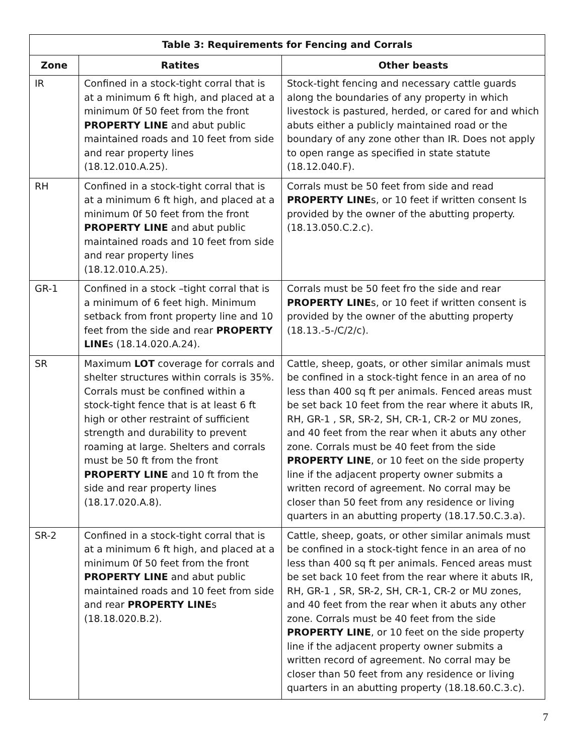| Table 3: Requirements for Fencing and Corrals | | |
| --- | --- | --- |
| Zone | Ratites | Other beasts |
| IR | Confined in a stock-tight corral that is at a minimum 6 ft high, and placed at a minimum 0f 50 feet from the front PROPERTY LINE and abut public maintained roads and 10 feet from side and rear property lines (18.12.010.A.25). | Stock-tight fencing and necessary cattle guards along the boundaries of any property in which livestock is pastured, herded, or cared for and which abuts either a publicly maintained road or the boundary of any zone other than IR. Does not apply to open range as specified in state statute (18.12.040.F). |
| RH | Confined in a stock-tight corral that is at a minimum 6 ft high, and placed at a minimum 0f 50 feet from the front PROPERTY LINE and abut public maintained roads and 10 feet from side and rear property lines (18.12.010.A.25). | Corrals must be 50 feet from side and read PROPERTY LINE s, or 10 feet if written consent Is provided by the owner of the abutting property. (18.13.050.C.2.c). |
| GR-1 | Confined in a stock –tight corral that is a minimum of 6 feet high. Minimum setback from front property line and 10 feet from the side and rear PROPERTY LINE s (18.14.020.A.24). | Corrals must be 50 feet fro the side and rear PROPERTY LINE s, or 10 feet if written consent is provided by the owner of the abutting property (18.13.-5-/C/2/c). |
| SR | Maximum LOT coverage for corrals and shelter structures within corrals is 35%. Corrals must be confined within a stock-tight fence that is at least 6 ft high or other restraint of sufficient strength and durability to prevent roaming at large. Shelters and corrals must be 50 ft from the front PROPERTY LINE and 10 ft from the side and rear property lines (18.17.020.A.8). | Cattle, sheep, goats, or other similar animals must be confined in a stock-tight fence in an area of no less than 400 sq ft per animals. Fenced areas must be set back 10 feet from the rear where it abuts IR, RH, GR-1 , SR, SR-2, SH, CR-1, CR-2 or MU zones, and 40 feet from the rear when it abuts any other zone. Corrals must be 40 feet from the side PROPERTY LINE , or 10 feet on the side property line if the adjacent property owner submits a written record of agreement. No corral may be closer than 50 feet from any residence or living quarters in an abutting property (18.17.50.C.3.a). |
| SR-2 | Confined in a stock-tight corral that is at a minimum 6 ft high, and placed at a minimum 0f 50 feet from the front PROPERTY LINE and abut public maintained roads and 10 feet from side and rear PROPERTY LINE s (18.18.020.B.2). | Cattle, sheep, goats, or other similar animals must be confined in a stock-tight fence in an area of no less than 400 sq ft per animals. Fenced areas must be set back 10 feet from the rear where it abuts IR, RH, GR-1 , SR, SR-2, SH, CR-1, CR-2 or MU zones, and 40 feet from the rear when it abuts any other zone. Corrals must be 40 feet from the side PROPERTY LINE , or 10 feet on the side property line if the adjacent property owner submits a written record of agreement. No corral may be closer than 50 feet from any residence or living quarters in an abutting property (18.18.60.C.3.c). |
7